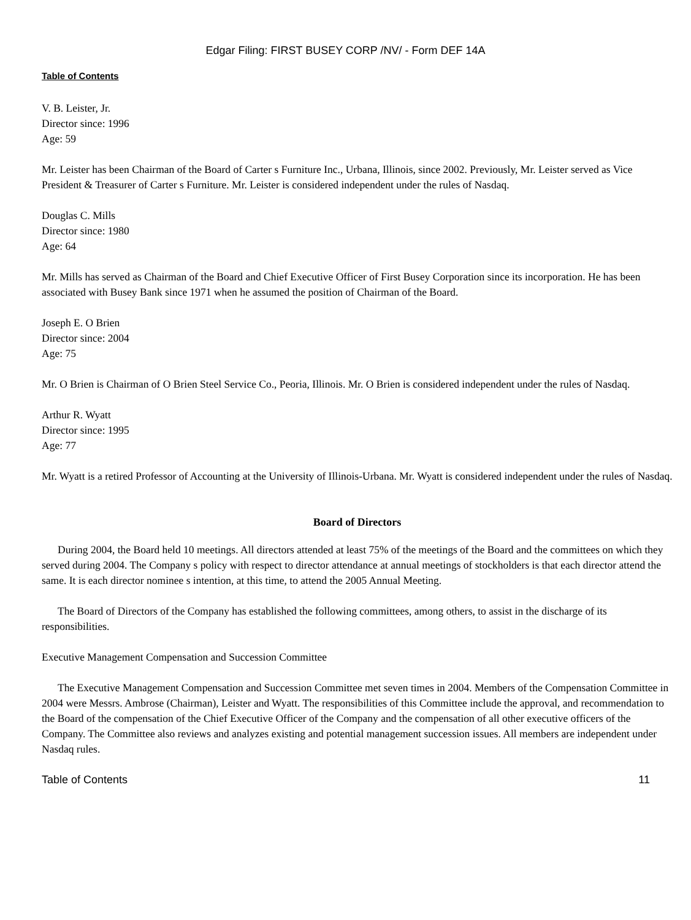Edgar Filing: FIRST BUSEY CORP /NV/ - Form DEF 14A
Table of Contents
V. B. Leister, Jr.
Director since: 1996
Age: 59
Mr. Leister has been Chairman of the Board of Carter s Furniture Inc., Urbana, Illinois, since 2002. Previously, Mr. Leister served as Vice President & Treasurer of Carter s Furniture. Mr. Leister is considered independent under the rules of Nasdaq.
Douglas C. Mills
Director since: 1980
Age: 64
Mr. Mills has served as Chairman of the Board and Chief Executive Officer of First Busey Corporation since its incorporation. He has been associated with Busey Bank since 1971 when he assumed the position of Chairman of the Board.
Joseph E. O Brien
Director since: 2004
Age: 75
Mr. O Brien is Chairman of O Brien Steel Service Co., Peoria, Illinois. Mr. O Brien is considered independent under the rules of Nasdaq.
Arthur R. Wyatt
Director since: 1995
Age: 77
Mr. Wyatt is a retired Professor of Accounting at the University of Illinois-Urbana. Mr. Wyatt is considered independent under the rules of Nasdaq.
Board of Directors
During 2004, the Board held 10 meetings. All directors attended at least 75% of the meetings of the Board and the committees on which they served during 2004. The Company s policy with respect to director attendance at annual meetings of stockholders is that each director attend the same. It is each director nominee s intention, at this time, to attend the 2005 Annual Meeting.
The Board of Directors of the Company has established the following committees, among others, to assist in the discharge of its responsibilities.
Executive Management Compensation and Succession Committee
The Executive Management Compensation and Succession Committee met seven times in 2004. Members of the Compensation Committee in 2004 were Messrs. Ambrose (Chairman), Leister and Wyatt. The responsibilities of this Committee include the approval, and recommendation to the Board of the compensation of the Chief Executive Officer of the Company and the compensation of all other executive officers of the Company. The Committee also reviews and analyzes existing and potential management succession issues. All members are independent under Nasdaq rules.
Table of Contents 11